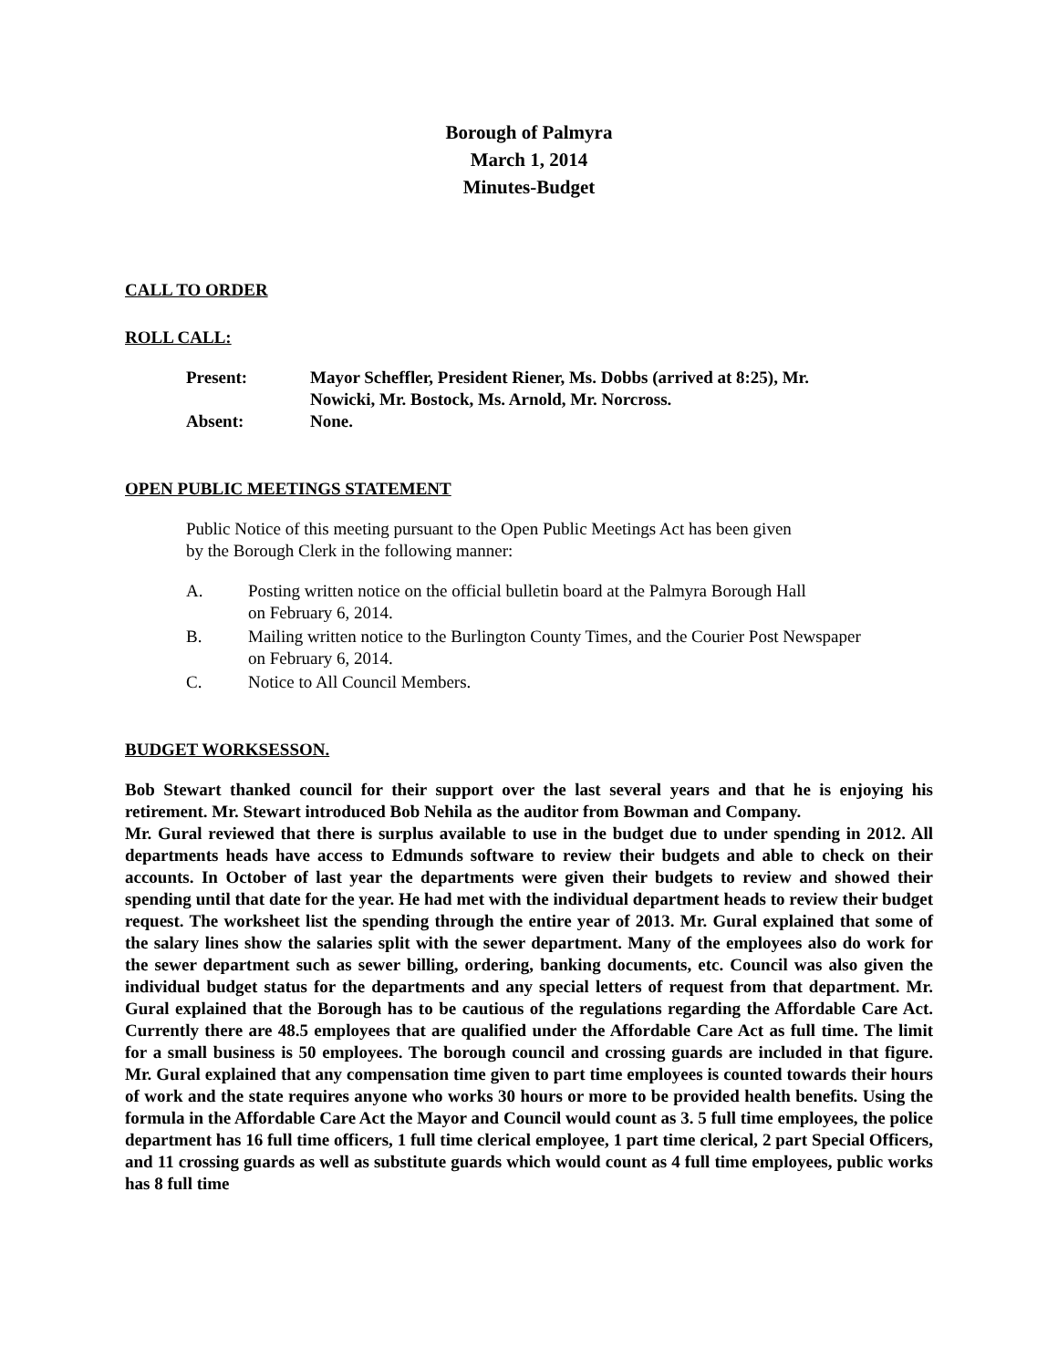Borough of Palmyra
March 1, 2014
Minutes-Budget
CALL TO ORDER
ROLL CALL:
| Present: | Mayor Scheffler, President Riener, Ms. Dobbs (arrived at 8:25), Mr. Nowicki, Mr. Bostock, Ms. Arnold, Mr. Norcross. |
| Absent: | None. |
OPEN PUBLIC MEETINGS STATEMENT
Public Notice of this meeting pursuant to the Open Public Meetings Act has been given
by the Borough Clerk in the following manner:
A. Posting written notice on the official bulletin board at the Palmyra Borough Hall
on February 6, 2014.
B. Mailing written notice to the Burlington County Times, and the Courier Post Newspaper
on February 6, 2014.
C. Notice to All Council Members.
BUDGET WORKSESSON.
Bob Stewart thanked council for their support over the last several years and that he is enjoying his retirement. Mr. Stewart introduced Bob Nehila as the auditor from Bowman and Company.
Mr. Gural reviewed that there is surplus available to use in the budget due to under spending in 2012. All departments heads have access to Edmunds software to review their budgets and able to check on their accounts. In October of last year the departments were given their budgets to review and showed their spending until that date for the year. He had met with the individual department heads to review their budget request. The worksheet list the spending through the entire year of 2013. Mr. Gural explained that some of the salary lines show the salaries split with the sewer department. Many of the employees also do work for the sewer department such as sewer billing, ordering, banking documents, etc. Council was also given the individual budget status for the departments and any special letters of request from that department. Mr. Gural explained that the Borough has to be cautious of the regulations regarding the Affordable Care Act. Currently there are 48.5 employees that are qualified under the Affordable Care Act as full time. The limit for a small business is 50 employees. The borough council and crossing guards are included in that figure. Mr. Gural explained that any compensation time given to part time employees is counted towards their hours of work and the state requires anyone who works 30 hours or more to be provided health benefits. Using the formula in the Affordable Care Act the Mayor and Council would count as 3. 5 full time employees, the police department has 16 full time officers, 1 full time clerical employee, 1 part time clerical, 2 part Special Officers, and 11 crossing guards as well as substitute guards which would count as 4 full time employees, public works has 8 full time